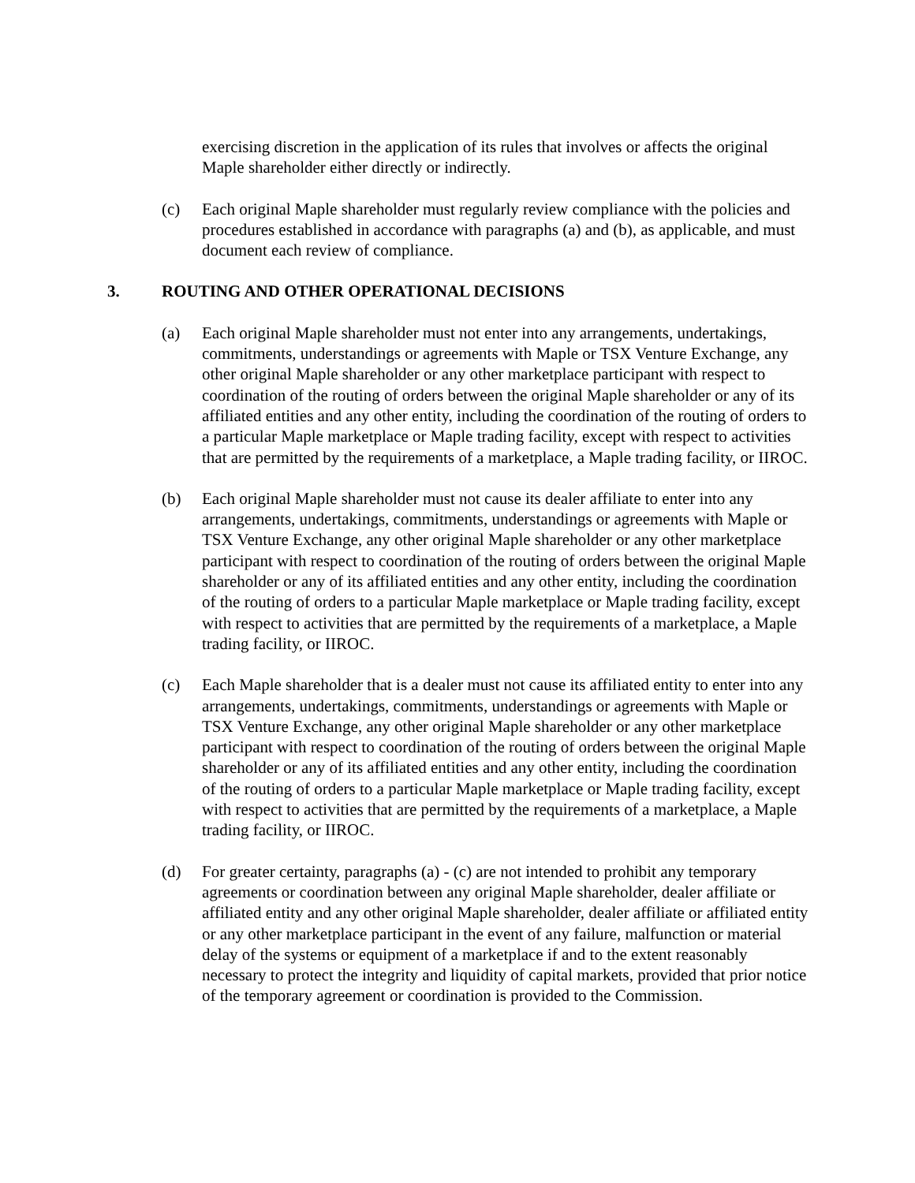exercising discretion in the application of its rules that involves or affects the original Maple shareholder either directly or indirectly.
(c) Each original Maple shareholder must regularly review compliance with the policies and procedures established in accordance with paragraphs (a) and (b), as applicable, and must document each review of compliance.
3. ROUTING AND OTHER OPERATIONAL DECISIONS
(a) Each original Maple shareholder must not enter into any arrangements, undertakings, commitments, understandings or agreements with Maple or TSX Venture Exchange, any other original Maple shareholder or any other marketplace participant with respect to coordination of the routing of orders between the original Maple shareholder or any of its affiliated entities and any other entity, including the coordination of the routing of orders to a particular Maple marketplace or Maple trading facility, except with respect to activities that are permitted by the requirements of a marketplace, a Maple trading facility, or IIROC.
(b) Each original Maple shareholder must not cause its dealer affiliate to enter into any arrangements, undertakings, commitments, understandings or agreements with Maple or TSX Venture Exchange, any other original Maple shareholder or any other marketplace participant with respect to coordination of the routing of orders between the original Maple shareholder or any of its affiliated entities and any other entity, including the coordination of the routing of orders to a particular Maple marketplace or Maple trading facility, except with respect to activities that are permitted by the requirements of a marketplace, a Maple trading facility, or IIROC.
(c) Each Maple shareholder that is a dealer must not cause its affiliated entity to enter into any arrangements, undertakings, commitments, understandings or agreements with Maple or TSX Venture Exchange, any other original Maple shareholder or any other marketplace participant with respect to coordination of the routing of orders between the original Maple shareholder or any of its affiliated entities and any other entity, including the coordination of the routing of orders to a particular Maple marketplace or Maple trading facility, except with respect to activities that are permitted by the requirements of a marketplace, a Maple trading facility, or IIROC.
(d) For greater certainty, paragraphs (a) - (c) are not intended to prohibit any temporary agreements or coordination between any original Maple shareholder, dealer affiliate or affiliated entity and any other original Maple shareholder, dealer affiliate or affiliated entity or any other marketplace participant in the event of any failure, malfunction or material delay of the systems or equipment of a marketplace if and to the extent reasonably necessary to protect the integrity and liquidity of capital markets, provided that prior notice of the temporary agreement or coordination is provided to the Commission.